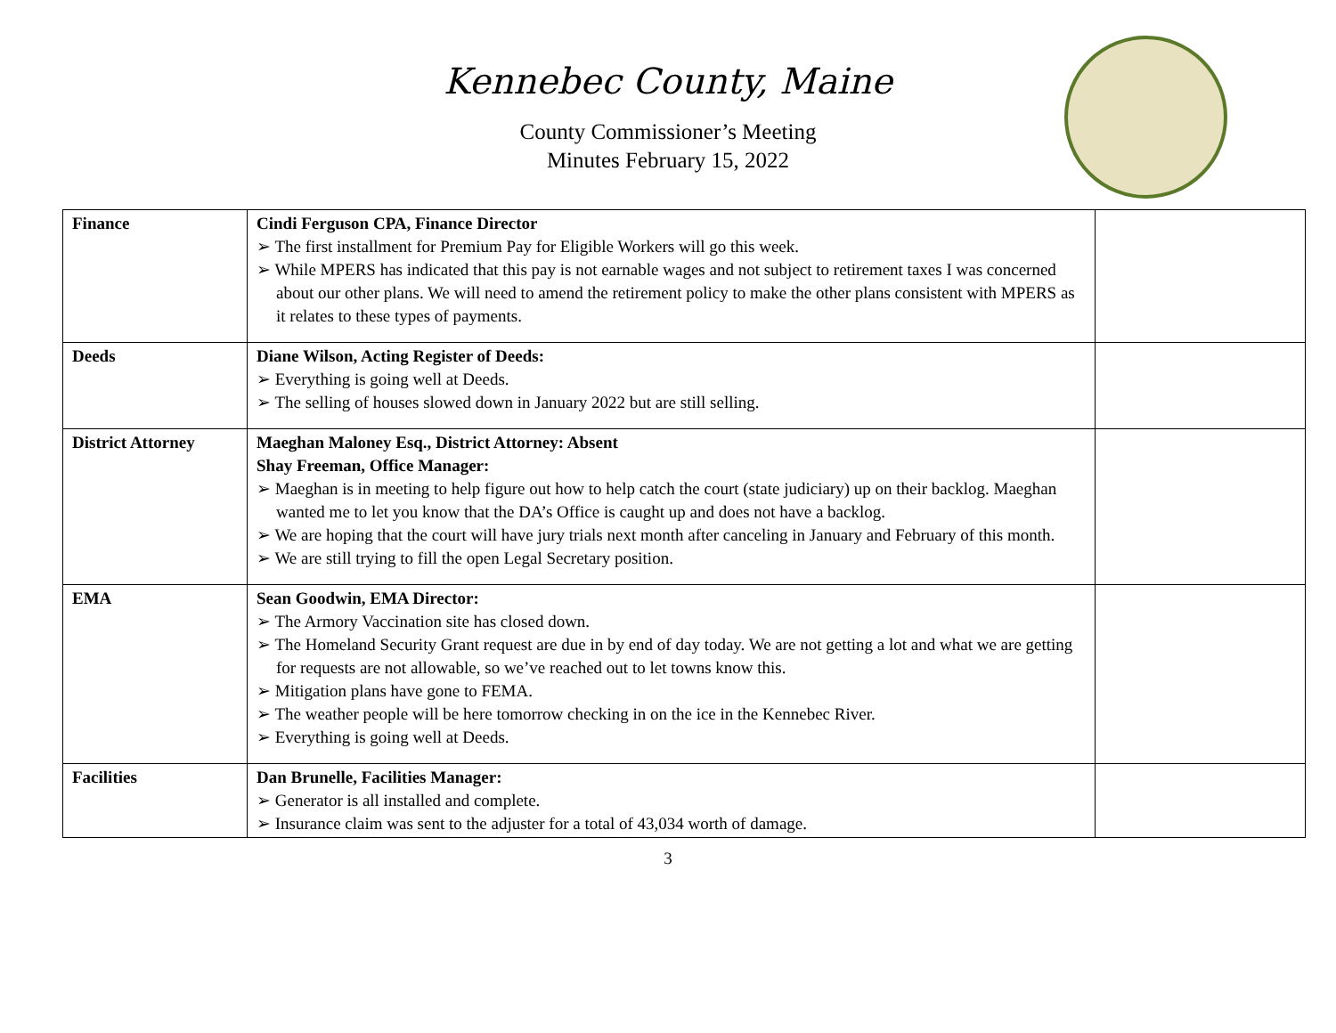Kennebec County, Maine
County Commissioner’s Meeting
Minutes February 15, 2022
| Finance | Cindi Ferguson CPA, Finance Director ➢ The first installment for Premium Pay for Eligible Workers will go this week. ➢ While MPERS has indicated that this pay is not earnable wages and not subject to retirement taxes I was concerned about our other plans. We will need to amend the retirement policy to make the other plans consistent with MPERS as it relates to these types of payments. | |
| Deeds | Diane Wilson, Acting Register of Deeds: ➢ Everything is going well at Deeds. ➢ The selling of houses slowed down in January 2022 but are still selling. | |
| District Attorney | Maeghan Maloney Esq., District Attorney: Absent Shay Freeman, Office Manager: ➢ Maeghan is in meeting to help figure out how to help catch the court (state judiciary) up on their backlog. Maeghan wanted me to let you know that the DA’s Office is caught up and does not have a backlog. ➢ We are hoping that the court will have jury trials next month after canceling in January and February of this month. ➢ We are still trying to fill the open Legal Secretary position. | |
| EMA | Sean Goodwin, EMA Director: ➢ The Armory Vaccination site has closed down. ➢ The Homeland Security Grant request are due in by end of day today. We are not getting a lot and what we are getting for requests are not allowable, so we’ve reached out to let towns know this. ➢ Mitigation plans have gone to FEMA. ➢ The weather people will be here tomorrow checking in on the ice in the Kennebec River. ➢ Everything is going well at Deeds. | |
| Facilities | Dan Brunelle, Facilities Manager: ➢ Generator is all installed and complete. ➢ Insurance claim was sent to the adjuster for a total of 43,034 worth of damage. | |
3